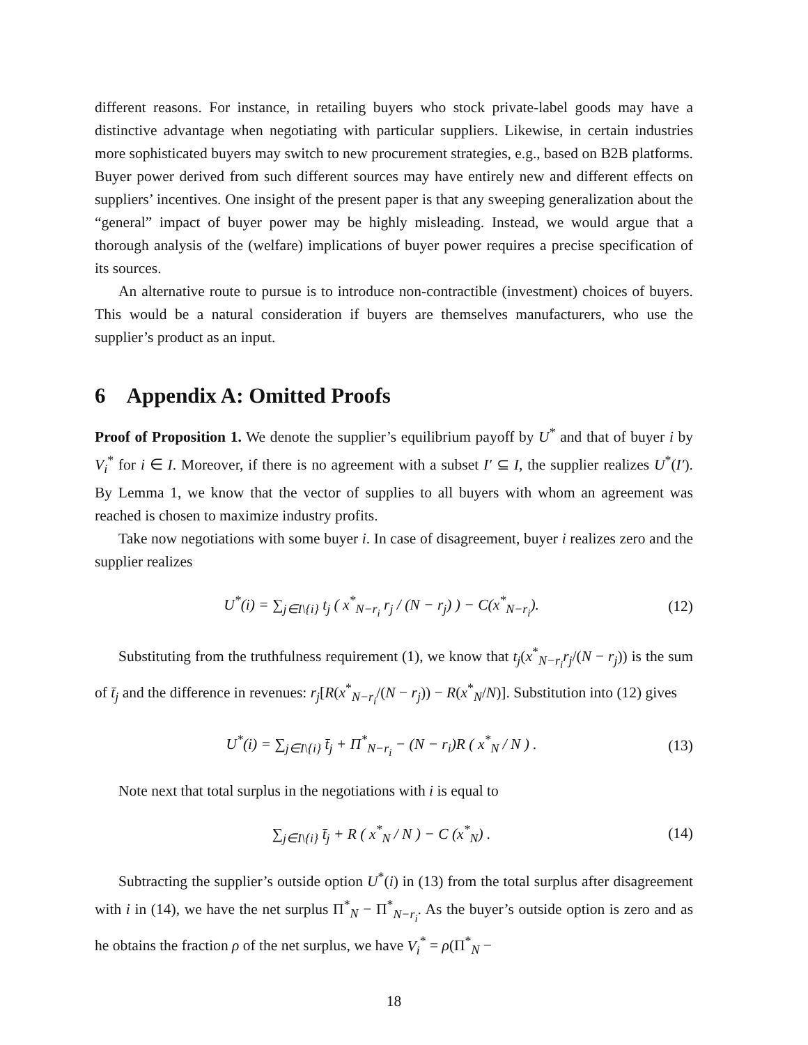different reasons. For instance, in retailing buyers who stock private-label goods may have a distinctive advantage when negotiating with particular suppliers. Likewise, in certain industries more sophisticated buyers may switch to new procurement strategies, e.g., based on B2B platforms. Buyer power derived from such different sources may have entirely new and different effects on suppliers’ incentives. One insight of the present paper is that any sweeping generalization about the “general” impact of buyer power may be highly misleading. Instead, we would argue that a thorough analysis of the (welfare) implications of buyer power requires a precise specification of its sources.
An alternative route to pursue is to introduce non-contractible (investment) choices of buyers. This would be a natural consideration if buyers are themselves manufacturers, who use the supplier’s product as an input.
6 Appendix A: Omitted Proofs
Proof of Proposition 1. We denote the supplier’s equilibrium payoff by U<sup>*</sup> and that of buyer i by V<sub>i</sub><sup>*</sup> for i ∈ I. Moreover, if there is no agreement with a subset I′ ⊆ I, the supplier realizes U<sup>*</sup>(I′). By Lemma 1, we know that the vector of supplies to all buyers with whom an agreement was reached is chosen to maximize industry profits.
Take now negotiations with some buyer i. In case of disagreement, buyer i realizes zero and the supplier realizes
U<sup>*</sup>(i) = ∑<sub>j∈I\{i}</sub> t<sub>j</sub> ( x<sup>*</sup><sub>N−r<sub>i</sub></sub> r<sub>j</sub> / (N − r<sub>j</sub>) ) − C(x<sup>*</sup><sub>N−r<sub>i</sub></sub>). (12)
Substituting from the truthfulness requirement (1), we know that t<sub>j</sub>(x<sup>*</sup><sub>N−r<sub>i</sub></sub>r<sub>j</sub>/(N − r<sub>j</sub>)) is the sum of t̄<sub>j</sub> and the difference in revenues: r<sub>j</sub>[R(x<sup>*</sup><sub>N−r<sub>i</sub></sub>/(N − r<sub>j</sub>)) − R(x<sup>*</sup><sub>N</sub>/N)]. Substitution into (12) gives
U<sup>*</sup>(i) = ∑<sub>j∈I\{i}</sub> t̄<sub>j</sub> + Π<sup>*</sup><sub>N−r<sub>i</sub></sub> − (N − r<sub>i</sub>)R ( x<sup>*</sup><sub>N</sub> / N ) . (13)
Note next that total surplus in the negotiations with i is equal to
∑<sub>j∈I\{i}</sub> t̄<sub>j</sub> + R ( x<sup>*</sup><sub>N</sub> / N ) − C (x<sup>*</sup><sub>N</sub>) . (14)
Subtracting the supplier’s outside option U<sup>*</sup>(i) in (13) from the total surplus after disagreement with i in (14), we have the net surplus Π<sup>*</sup><sub>N</sub> − Π<sup>*</sup><sub>N−r<sub>i</sub></sub>. As the buyer’s outside option is zero and as he obtains the fraction ρ of the net surplus, we have V<sub>i</sub><sup>*</sup> = ρ(Π<sup>*</sup><sub>N</sub> −
18